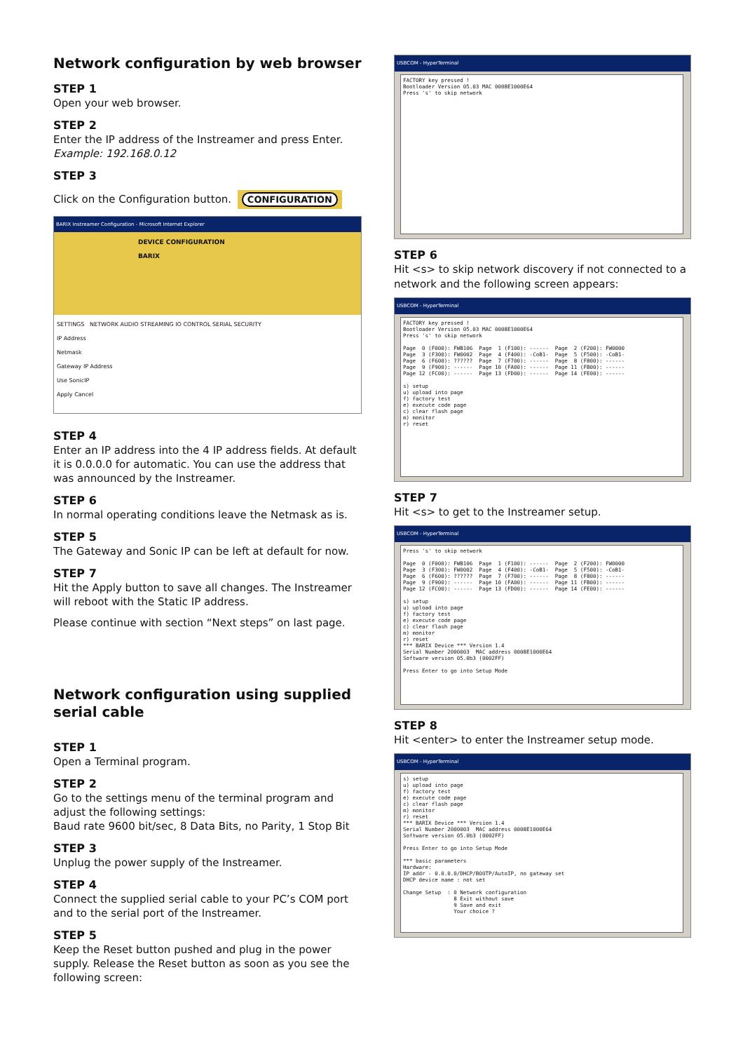Network configuration by web browser
STEP 1
Open your web browser.
STEP 2
Enter the IP address of the Instreamer and press Enter.
Example: 192.168.0.12
STEP 3
Click on the Configuration button. CONFIGURATION
BARIX Instreamer Configuration - Microsoft Internet Explorer
DEVICE CONFIGURATION
BARIX
SETTINGS NETWORK AUDIO STREAMING IO CONTROL SERIAL SECURITY
IP Address
Netmask
Gateway IP Address
Use SonicIP
Apply Cancel
STEP 4
Enter an IP address into the 4 IP address fields. At default it is 0.0.0.0 for automatic. You can use the address that was announced by the Instreamer.
STEP 6
In normal operating conditions leave the Netmask as is.
STEP 5
The Gateway and Sonic IP can be left at default for now.
STEP 7
Hit the Apply button to save all changes. The Instreamer will reboot with the Static IP address.
Please continue with section “Next steps” on last page.
Network configuration using supplied serial cable
STEP 1
Open a Terminal program.
STEP 2
Go to the settings menu of the terminal program and adjust the following settings:
Baud rate 9600 bit/sec, 8 Data Bits, no Parity, 1 Stop Bit
STEP 3
Unplug the power supply of the Instreamer.
STEP 4
Connect the supplied serial cable to your PC’s COM port and to the serial port of the Instreamer.
STEP 5
Keep the Reset button pushed and plug in the power supply. Release the Reset button as soon as you see the following screen:
USBCOM - HyperTerminal
FACTORY key pressed ! Bootloader Version 05.03 MAC 0008E1000E64 Press 's' to skip network
STEP 6
Hit <s> to skip network discovery if not connected to a network and the following screen appears:
USBCOM - HyperTerminal
FACTORY key pressed ! Bootloader Version 05.03 MAC 0008E1000E64 Press 's' to skip network Page 0 (F000): FWB106 Page 1 (F100): ------ Page 2 (F200): FW0000 Page 3 (F300): FW0002 Page 4 (F400): -CoB1- Page 5 (F500): -CoB1- Page 6 (F600): ?????? Page 7 (F700): ------ Page 8 (F800): ------ Page 9 (F900): ------ Page 10 (FA00): ------ Page 11 (FB00): ------ Page 12 (FC00): ------ Page 13 (FD00): ------ Page 14 (FE00): ------ s) setup u) upload into page f) factory test e) execute code page c) clear flash page m) monitor r) reset
STEP 7
Hit <s> to get to the Instreamer setup.
USBCOM - HyperTerminal
Press 's' to skip network Page 0 (F000): FWB106 Page 1 (F100): ------ Page 2 (F200): FW0000 Page 3 (F300): FW0002 Page 4 (F400): -CoB1- Page 5 (F500): -CoB1- Page 6 (F600): ?????? Page 7 (F700): ------ Page 8 (F800): ------ Page 9 (F900): ------ Page 10 (FA00): ------ Page 11 (FB00): ------ Page 12 (FC00): ------ Page 13 (FD00): ------ Page 14 (FE00): ------ s) setup u) upload into page f) factory test e) execute code page c) clear flash page m) monitor r) reset *** BARIX Device *** Version 1.4 Serial Number 2000003 MAC address 0008E1000E64 Software version 05.0b3 (0002FF) Press Enter to go into Setup Mode
STEP 8
Hit <enter> to enter the Instreamer setup mode.
USBCOM - HyperTerminal
s) setup u) upload into page f) factory test e) execute code page c) clear flash page m) monitor r) reset *** BARIX Device *** Version 1.4 Serial Number 2000003 MAC address 0008E1000E64 Software version 05.0b3 (0002FF) Press Enter to go into Setup Mode *** basic parameters Hardware: IP addr - 0.0.0.0/DHCP/BOOTP/AutoIP, no gateway set DHCP device name : not set Change Setup : 0 Network configuration 8 Exit without save 9 Save and exit Your choice ?